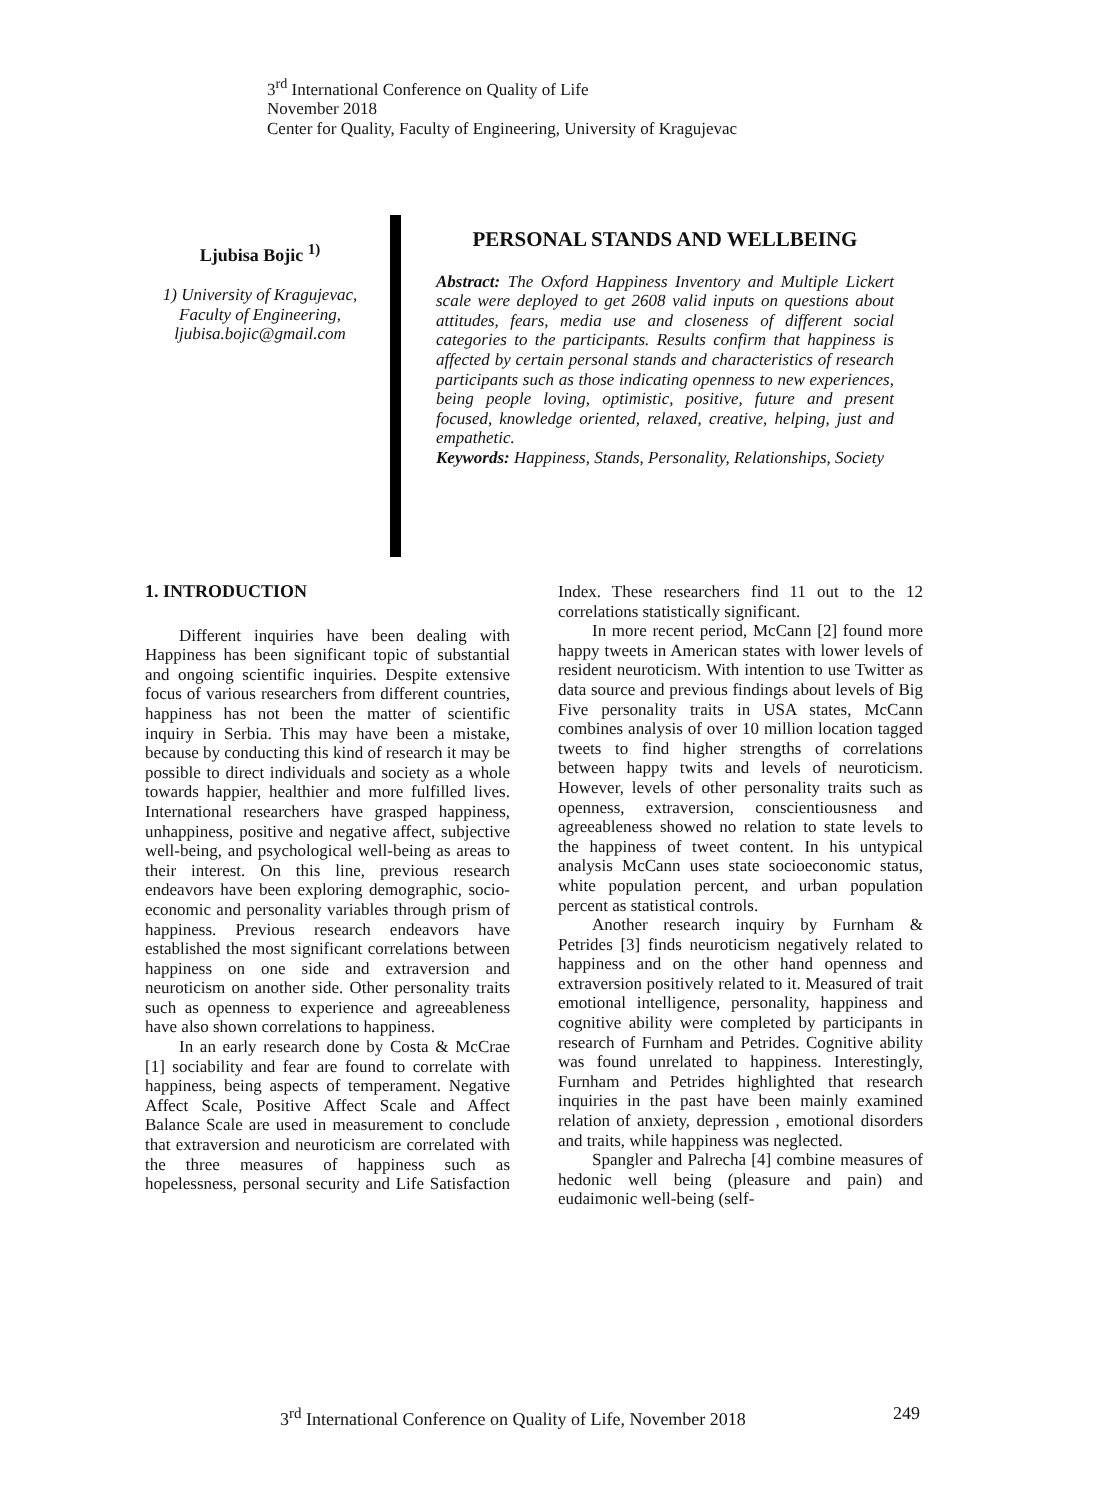3<sup>rd</sup> International Conference on Quality of Life
November 2018
Center for Quality, Faculty of Engineering, University of Kragujevac
Ljubisa Bojic <sup>1)</sup>
1) University of Kragujevac,
Faculty of Engineering,
ljubisa.bojic@gmail.com
PERSONAL STANDS AND WELLBEING
Abstract: The Oxford Happiness Inventory and Multiple Lickert scale were deployed to get 2608 valid inputs on questions about attitudes, fears, media use and closeness of different social categories to the participants. Results confirm that happiness is affected by certain personal stands and characteristics of research participants such as those indicating openness to new experiences, being people loving, optimistic, positive, future and present focused, knowledge oriented, relaxed, creative, helping, just and empathetic.
Keywords: Happiness, Stands, Personality, Relationships, Society
1. INTRODUCTION
Different inquiries have been dealing with Happiness has been significant topic of substantial and ongoing scientific inquiries. Despite extensive focus of various researchers from different countries, happiness has not been the matter of scientific inquiry in Serbia. This may have been a mistake, because by conducting this kind of research it may be possible to direct individuals and society as a whole towards happier, healthier and more fulfilled lives. International researchers have grasped happiness, unhappiness, positive and negative affect, subjective well-being, and psychological well-being as areas to their interest. On this line, previous research endeavors have been exploring demographic, socio-economic and personality variables through prism of happiness. Previous research endeavors have established the most significant correlations between happiness on one side and extraversion and neuroticism on another side. Other personality traits such as openness to experience and agreeableness have also shown correlations to happiness.
In an early research done by Costa & McCrae [1] sociability and fear are found to correlate with happiness, being aspects of temperament. Negative Affect Scale, Positive Affect Scale and Affect Balance Scale are used in measurement to conclude that extraversion and neuroticism are correlated with the three measures of happiness such as hopelessness, personal security and Life Satisfaction Index. These researchers find 11 out to the 12 correlations statistically significant.
In more recent period, McCann [2] found more happy tweets in American states with lower levels of resident neuroticism. With intention to use Twitter as data source and previous findings about levels of Big Five personality traits in USA states, McCann combines analysis of over 10 million location tagged tweets to find higher strengths of correlations between happy twits and levels of neuroticism. However, levels of other personality traits such as openness, extraversion, conscientiousness and agreeableness showed no relation to state levels to the happiness of tweet content. In his untypical analysis McCann uses state socioeconomic status, white population percent, and urban population percent as statistical controls.
Another research inquiry by Furnham & Petrides [3] finds neuroticism negatively related to happiness and on the other hand openness and extraversion positively related to it. Measured of trait emotional intelligence, personality, happiness and cognitive ability were completed by participants in research of Furnham and Petrides. Cognitive ability was found unrelated to happiness. Interestingly, Furnham and Petrides highlighted that research inquiries in the past have been mainly examined relation of anxiety, depression , emotional disorders and traits, while happiness was neglected.
Spangler and Palrecha [4] combine measures of hedonic well being (pleasure and pain) and eudaimonic well-being (self-
3<sup>rd</sup> International Conference on Quality of Life, November 2018 249